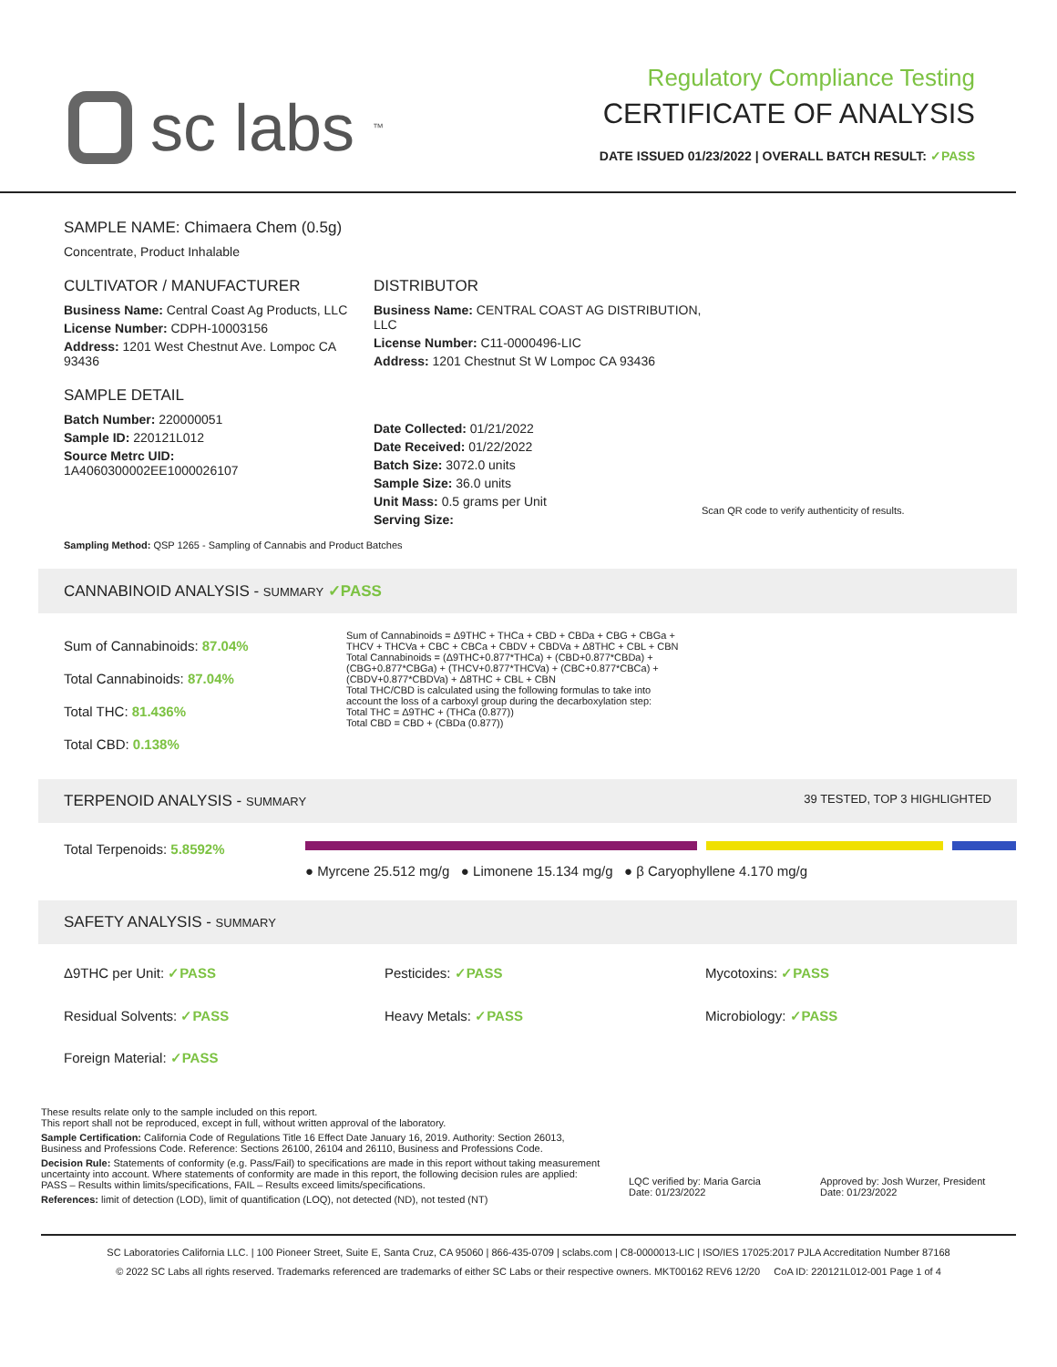sc labs<sup>™</sup>
Regulatory Compliance Testing
CERTIFICATE OF ANALYSIS
DATE ISSUED 01/23/2022 | OVERALL BATCH RESULT: ✓PASS
SAMPLE NAME: Chimaera Chem (0.5g)
Concentrate, Product Inhalable
CULTIVATOR / MANUFACTURER
Business Name: Central Coast Ag Products, LLC
License Number: CDPH-10003156
Address: 1201 West Chestnut Ave. Lompoc CA 93436
SAMPLE DETAIL
Batch Number: 220000051
Sample ID: 220121L012
Source Metrc UID:
1A4060300002EE1000026107
DISTRIBUTOR
Business Name: CENTRAL COAST AG DISTRIBUTION, LLC
License Number: C11-0000496-LIC
Address: 1201 Chestnut St W Lompoc CA 93436
Date Collected: 01/21/2022
Date Received: 01/22/2022
Batch Size: 3072.0 units
Sample Size: 36.0 units
Unit Mass: 0.5 grams per Unit
Serving Size:
Scan QR code to verify authenticity of results.
Sampling Method: QSP 1265 - Sampling of Cannabis and Product Batches
CANNABINOID ANALYSIS - SUMMARY ✓PASS
Sum of Cannabinoids: 87.04%
Total Cannabinoids: 87.04%
Total THC: 81.436%
Total CBD: 0.138%
Sum of Cannabinoids = Δ9THC + THCa + CBD + CBDa + CBG + CBGa + THCV + THCVa + CBC + CBCa + CBDV + CBDVa + Δ8THC + CBL + CBN
Total Cannabinoids = (Δ9THC+0.877*THCa) + (CBD+0.877*CBDa) + (CBG+0.877*CBGa) + (THCV+0.877*THCVa) + (CBC+0.877*CBCa) + (CBDV+0.877*CBDVa) + Δ8THC + CBL + CBN
Total THC/CBD is calculated using the following formulas to take into account the loss of a carboxyl group during the decarboxylation step:
Total THC = Δ9THC + (THCa (0.877))
Total CBD = CBD + (CBDa (0.877))
TERPENOID ANALYSIS - SUMMARY 39 TESTED, TOP 3 HIGHLIGHTED
Total Terpenoids: 5.8592%
● Myrcene 25.512 mg/g ● Limonene 15.134 mg/g ● β Caryophyllene 4.170 mg/g
SAFETY ANALYSIS - SUMMARY
Δ9THC per Unit: ✓PASS
Pesticides: ✓PASS
Mycotoxins: ✓PASS
Residual Solvents: ✓PASS
Heavy Metals: ✓PASS
Microbiology: ✓PASS
Foreign Material: ✓PASS
These results relate only to the sample included on this report.
This report shall not be reproduced, except in full, without written approval of the laboratory.
Sample Certification: California Code of Regulations Title 16 Effect Date January 16, 2019. Authority: Section 26013, Business and Professions Code. Reference: Sections 26100, 26104 and 26110, Business and Professions Code.
Decision Rule: Statements of conformity (e.g. Pass/Fail) to specifications are made in this report without taking measurement uncertainty into account. Where statements of conformity are made in this report, the following decision rules are applied: PASS – Results within limits/specifications, FAIL – Results exceed limits/specifications.
References: limit of detection (LOD), limit of quantification (LOQ), not detected (ND), not tested (NT)
LQC verified by: Maria Garcia
Date: 01/23/2022
Approved by: Josh Wurzer, President
Date: 01/23/2022
SC Laboratories California LLC. | 100 Pioneer Street, Suite E, Santa Cruz, CA 95060 | 866-435-0709 | sclabs.com | C8-0000013-LIC | ISO/IES 17025:2017 PJLA Accreditation Number 87168
© 2022 SC Labs all rights reserved. Trademarks referenced are trademarks of either SC Labs or their respective owners. MKT00162 REV6 12/20 CoA ID: 220121L012-001 Page 1 of 4